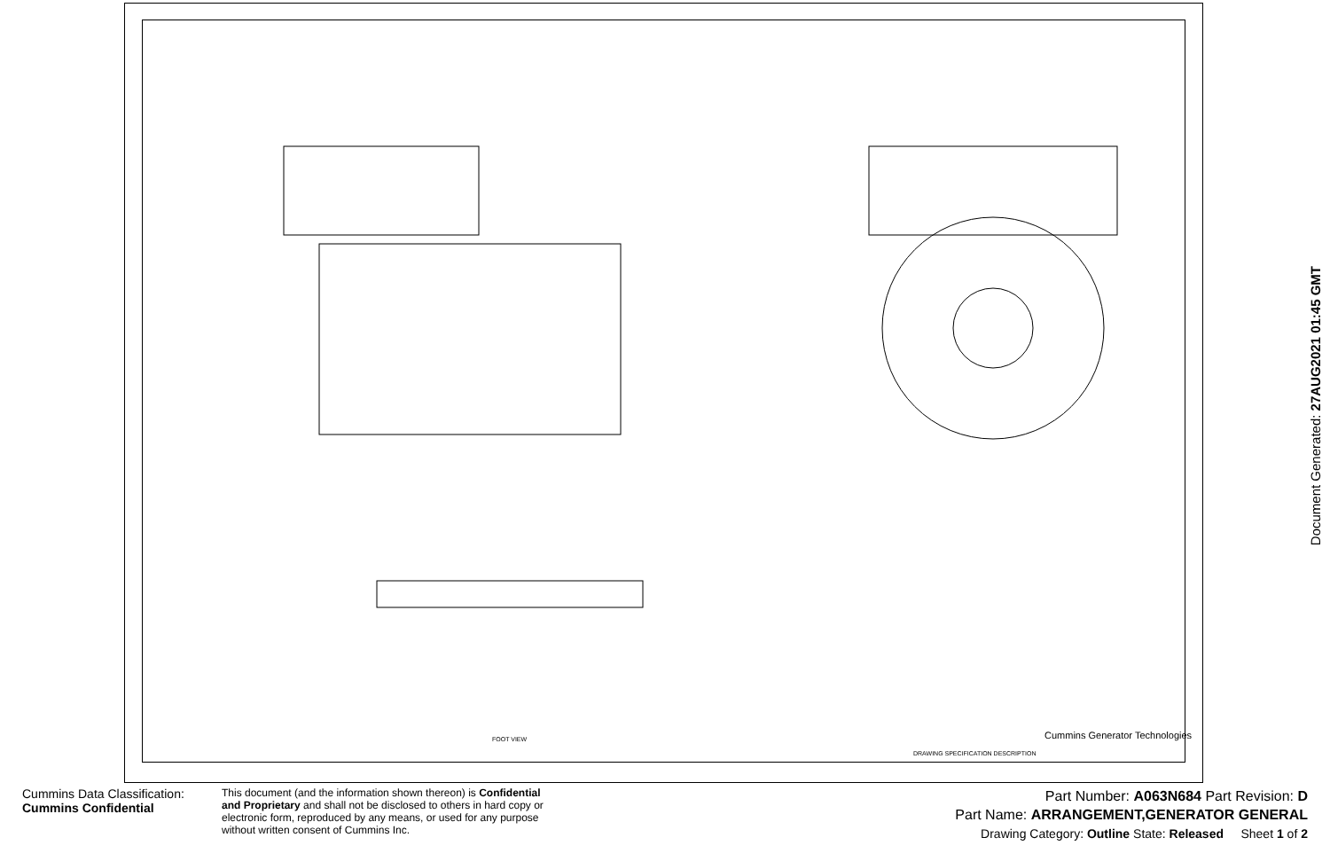Cummins Generator Technologies
DRAWING SPECIFICATION DESCRIPTION
FOOT VIEW
Document Generated: 27AUG2021 01:45 GMT
Cummins Data Classification:
Cummins Confidential
This document (and the information shown thereon) is Confidential and Proprietary and shall not be disclosed to others in hard copy or electronic form, reproduced by any means, or used for any purpose without written consent of Cummins Inc.
Part Number: A063N684 Part Revision: D
Part Name: ARRANGEMENT,GENERATOR GENERAL
Drawing Category: Outline State: Released Sheet 1 of 2